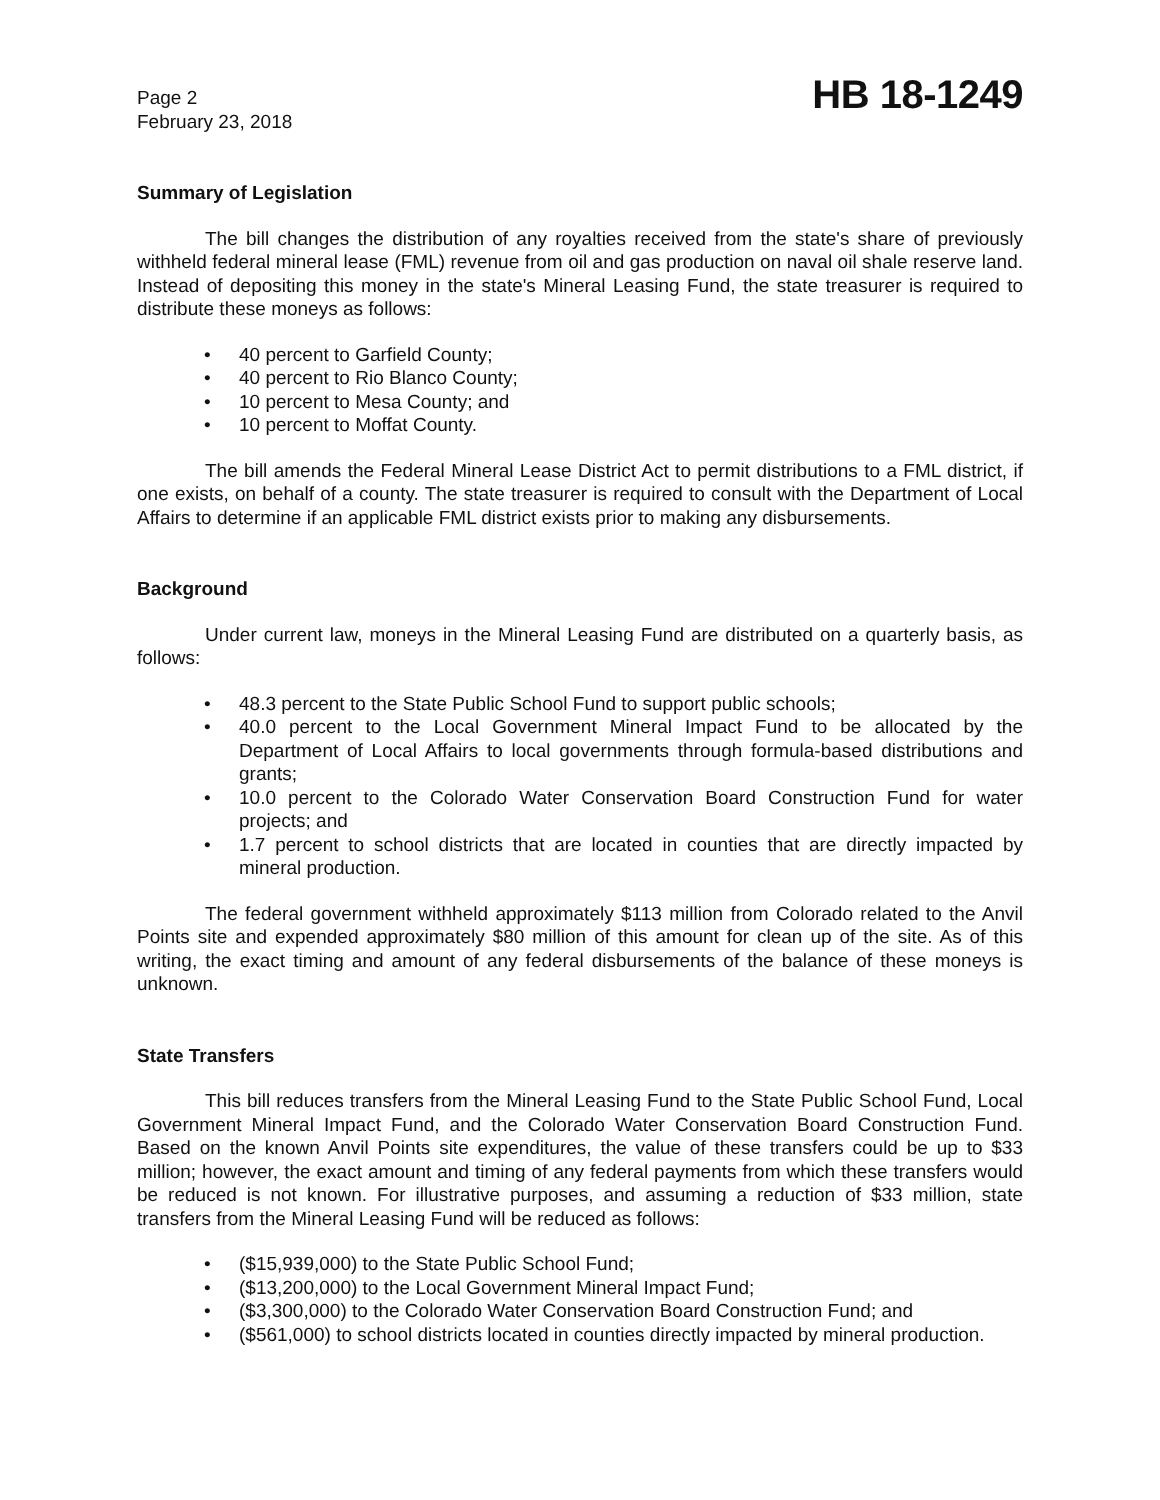Page 2
February 23, 2018
HB 18-1249
Summary of Legislation
The bill changes the distribution of any royalties received from the state's share of previously withheld federal mineral lease (FML) revenue from oil and gas production on naval oil shale reserve land. Instead of depositing this money in the state's Mineral Leasing Fund, the state treasurer is required to distribute these moneys as follows:
• 40 percent to Garfield County;
• 40 percent to Rio Blanco County;
• 10 percent to Mesa County; and
• 10 percent to Moffat County.
The bill amends the Federal Mineral Lease District Act to permit distributions to a FML district, if one exists, on behalf of a county. The state treasurer is required to consult with the Department of Local Affairs to determine if an applicable FML district exists prior to making any disbursements.
Background
Under current law, moneys in the Mineral Leasing Fund are distributed on a quarterly basis, as follows:
• 48.3 percent to the State Public School Fund to support public schools;
• 40.0 percent to the Local Government Mineral Impact Fund to be allocated by the Department of Local Affairs to local governments through formula-based distributions and grants;
• 10.0 percent to the Colorado Water Conservation Board Construction Fund for water projects; and
• 1.7 percent to school districts that are located in counties that are directly impacted by mineral production.
The federal government withheld approximately $113 million from Colorado related to the Anvil Points site and expended approximately $80 million of this amount for clean up of the site. As of this writing, the exact timing and amount of any federal disbursements of the balance of these moneys is unknown.
State Transfers
This bill reduces transfers from the Mineral Leasing Fund to the State Public School Fund, Local Government Mineral Impact Fund, and the Colorado Water Conservation Board Construction Fund. Based on the known Anvil Points site expenditures, the value of these transfers could be up to $33 million; however, the exact amount and timing of any federal payments from which these transfers would be reduced is not known. For illustrative purposes, and assuming a reduction of $33 million, state transfers from the Mineral Leasing Fund will be reduced as follows:
• ($15,939,000) to the State Public School Fund;
• ($13,200,000) to the Local Government Mineral Impact Fund;
• ($3,300,000) to the Colorado Water Conservation Board Construction Fund; and
• ($561,000) to school districts located in counties directly impacted by mineral production.